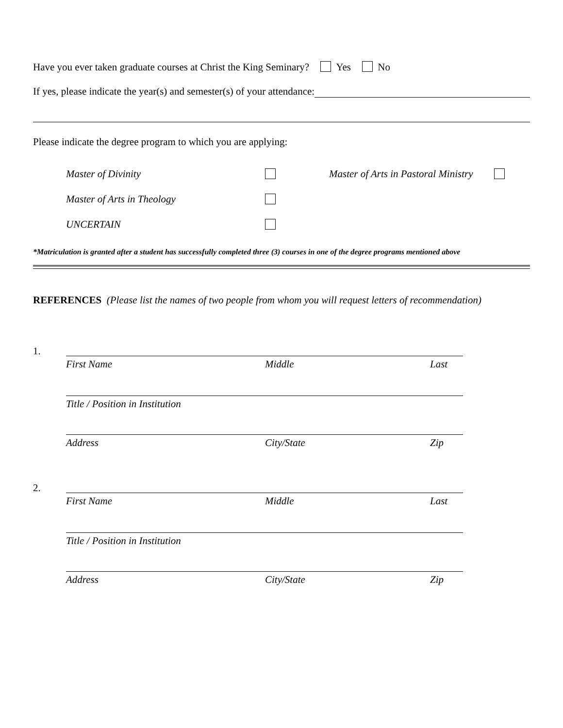Have you ever taken graduate courses at Christ the King Seminary? Yes No
If yes, please indicate the year(s) and semester(s) of your attendance:
Please indicate the degree program to which you are applying:
Master of Divinity Master of Arts in Pastoral Ministry
Master of Arts in Theology
UNCERTAIN
*Matriculation is granted after a student has successfully completed three (3) courses in one of the degree programs mentioned above
REFERENCES (Please list the names of two people from whom you will request letters of recommendation)
1.
First Name Middle Last
Title / Position in Institution
Address City/State Zip
2.
First Name Middle Last
Title / Position in Institution
Address City/State Zip